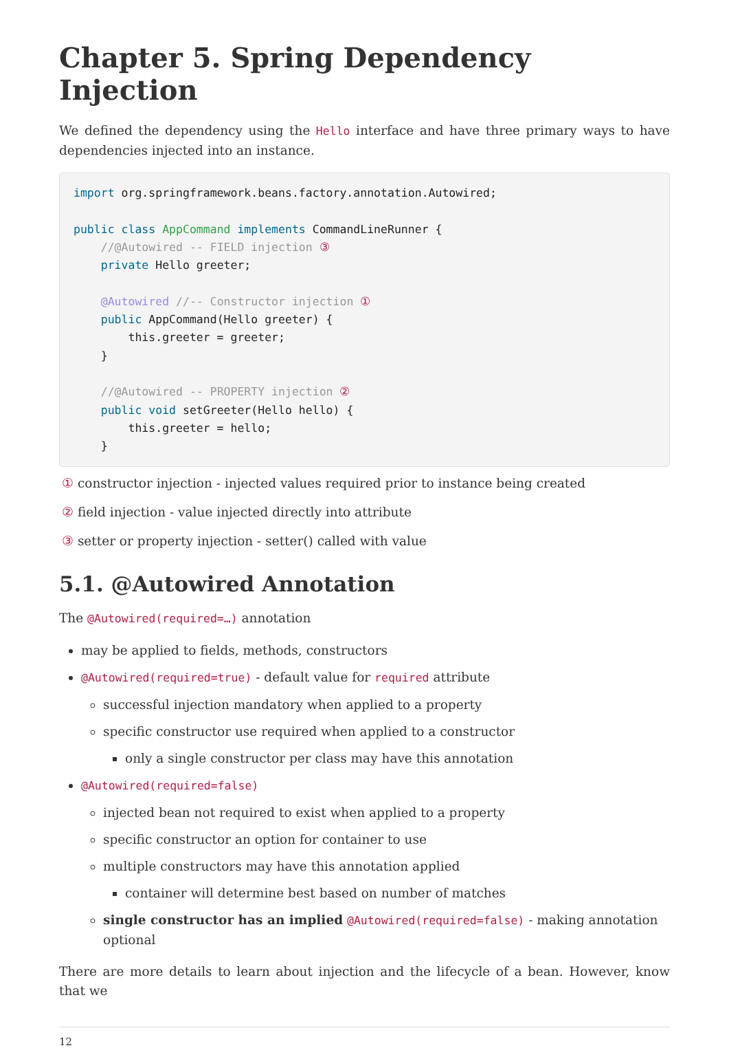Chapter 5. Spring Dependency Injection
We defined the dependency using the Hello interface and have three primary ways to have dependencies injected into an instance.
import org.springframework.beans.factory.annotation.Autowired;

public class AppCommand implements CommandLineRunner {
    //@Autowired -- FIELD injection ③
    private Hello greeter;

    @Autowired //-- Constructor injection ①
    public AppCommand(Hello greeter) {
        this.greeter = greeter;
    }

    //@Autowired -- PROPERTY injection ②
    public void setGreeter(Hello hello) {
        this.greeter = hello;
    }
① constructor injection - injected values required prior to instance being created
② field injection - value injected directly into attribute
③ setter or property injection - setter() called with value
5.1. @Autowired Annotation
The @Autowired(required=…) annotation
may be applied to fields, methods, constructors
@Autowired(required=true) - default value for required attribute
successful injection mandatory when applied to a property
specific constructor use required when applied to a constructor
only a single constructor per class may have this annotation
@Autowired(required=false)
injected bean not required to exist when applied to a property
specific constructor an option for container to use
multiple constructors may have this annotation applied
container will determine best based on number of matches
single constructor has an implied @Autowired(required=false) - making annotation optional
There are more details to learn about injection and the lifecycle of a bean. However, know that we
12